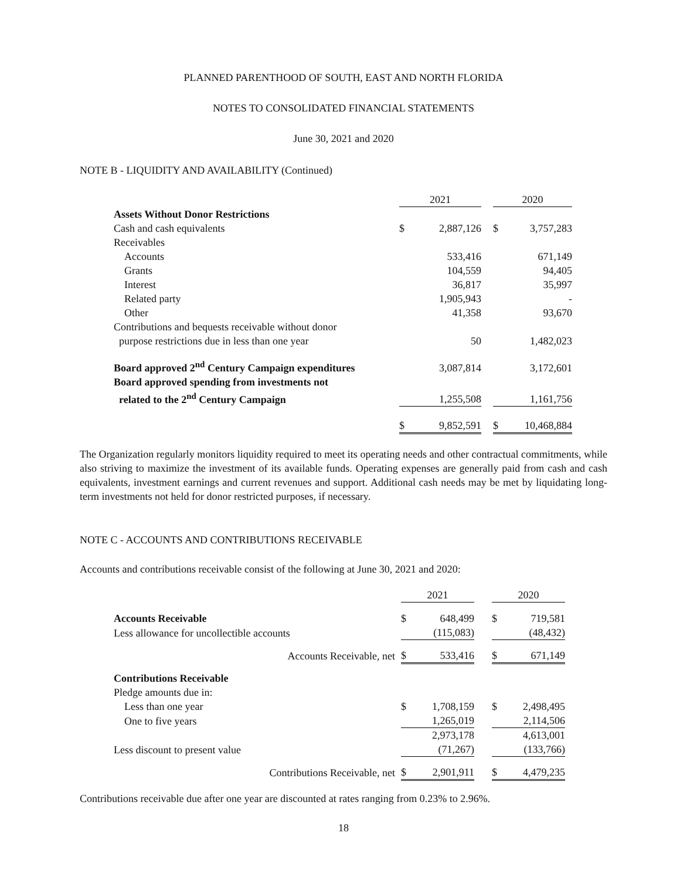PLANNED PARENTHOOD OF SOUTH, EAST AND NORTH FLORIDA
NOTES TO CONSOLIDATED FINANCIAL STATEMENTS
June 30, 2021 and 2020
NOTE B - LIQUIDITY AND AVAILABILITY (Continued)
| | 2021 | | | 2020 | |
| Assets Without Donor Restrictions | | | | | |
| Cash and cash equivalents | $ | 2,887,126 | | $ | 3,757,283 |
| Receivables | | | | | |
| Accounts | | 533,416 | | | 671,149 |
| Grants | | 104,559 | | | 94,405 |
| Interest | | 36,817 | | | 35,997 |
| Related party | | 1,905,943 | | | - |
| Other | | 41,358 | | | 93,670 |
| Contributions and bequests receivable without donor purpose restrictions due in less than one year | | 50 | | | 1,482,023 |
| Board approved 2<sup>nd</sup> Century Campaign expenditures | | 3,087,814 | | | 3,172,601 |
| Board approved spending from investments not related to the 2<sup>nd</sup> Century Campaign | | 1,255,508 | | | 1,161,756 |
| | $ | 9,852,591 | | $ | 10,468,884 |
The Organization regularly monitors liquidity required to meet its operating needs and other contractual commitments, while also striving to maximize the investment of its available funds. Operating expenses are generally paid from cash and cash equivalents, investment earnings and current revenues and support. Additional cash needs may be met by liquidating long-term investments not held for donor restricted purposes, if necessary.
NOTE C - ACCOUNTS AND CONTRIBUTIONS RECEIVABLE
Accounts and contributions receivable consist of the following at June 30, 2021 and 2020:
| | 2021 | | | 2020 | |
| Accounts Receivable | $ | 648,499 | | $ | 719,581 |
| Less allowance for uncollectible accounts | | (115,083) | | | (48,432) |
| Accounts Receivable, net | $ | 533,416 | | $ | 671,149 |
| Contributions Receivable | | | | | |
| Pledge amounts due in: | | | | | |
| Less than one year | $ | 1,708,159 | | $ | 2,498,495 |
| One to five years | | 1,265,019 | | | 2,114,506 |
| | | 2,973,178 | | | 4,613,001 |
| Less discount to present value | | (71,267) | | | (133,766) |
| Contributions Receivable, net | $ | 2,901,911 | | $ | 4,479,235 |
Contributions receivable due after one year are discounted at rates ranging from 0.23% to 2.96%.
18